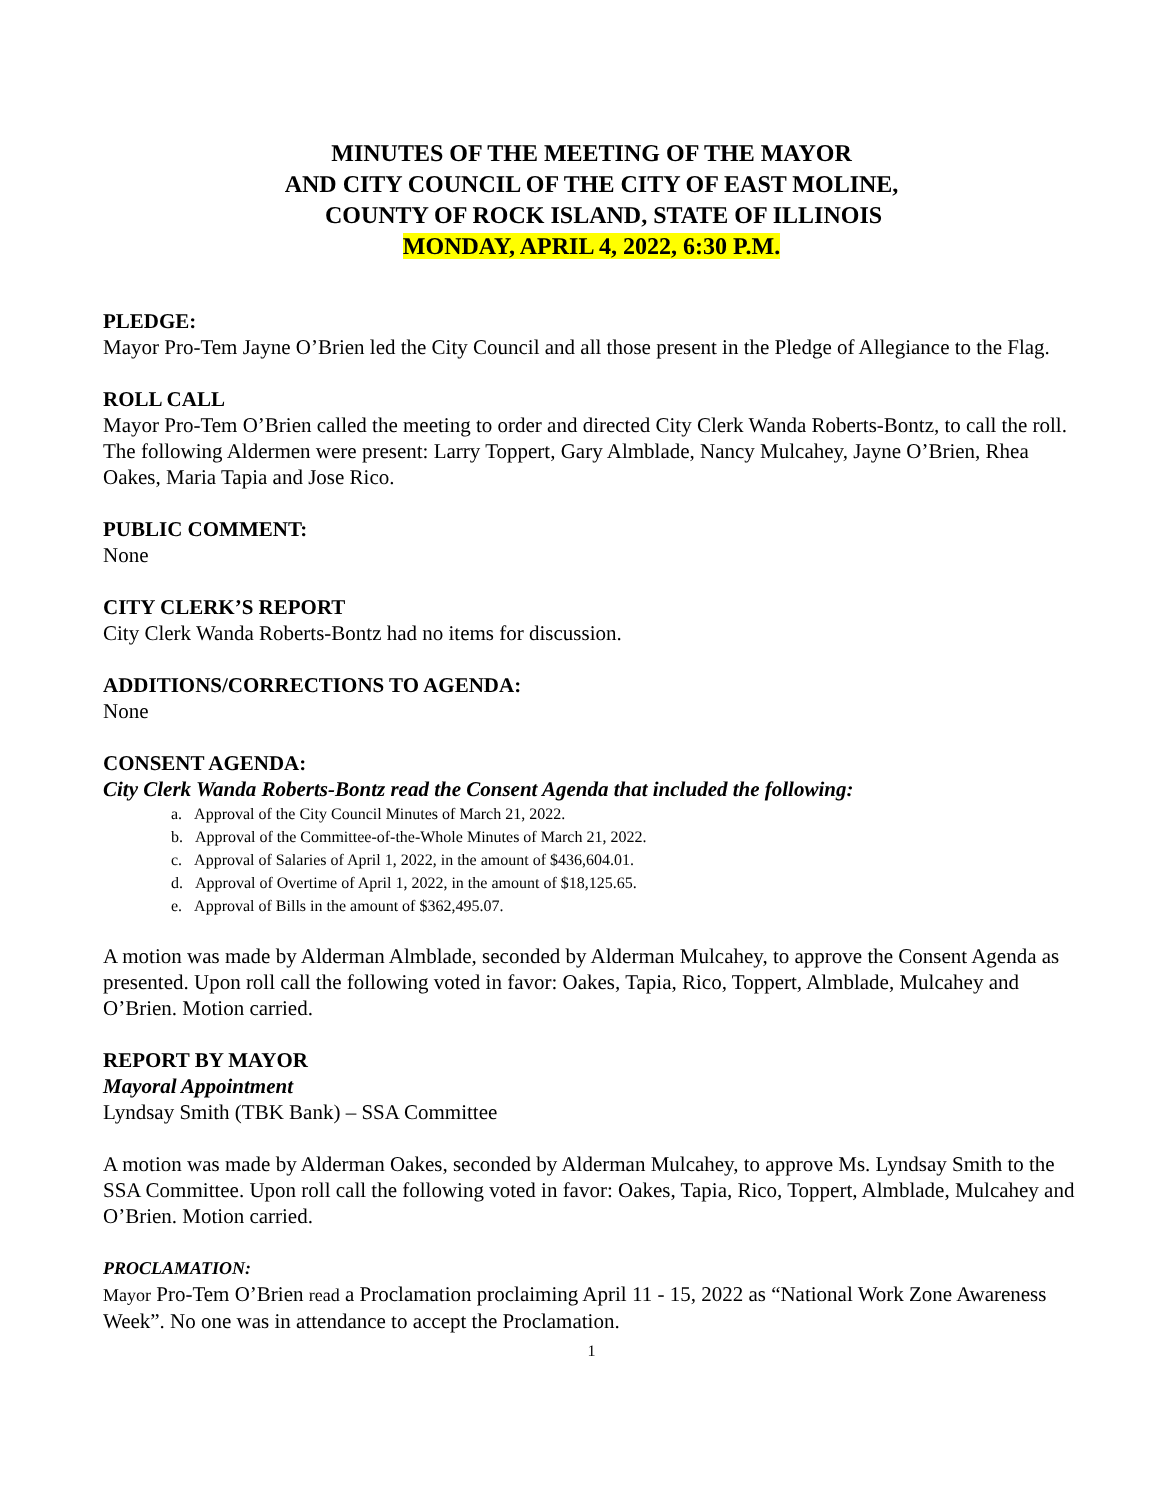MINUTES OF THE MEETING OF THE MAYOR
AND CITY COUNCIL OF THE CITY OF EAST MOLINE,
COUNTY OF ROCK ISLAND, STATE OF ILLINOIS
MONDAY, APRIL 4, 2022, 6:30 P.M.
PLEDGE:
Mayor Pro-Tem Jayne O’Brien led the City Council and all those present in the Pledge of Allegiance to the Flag.
ROLL CALL
Mayor Pro-Tem O’Brien called the meeting to order and directed City Clerk Wanda Roberts-Bontz, to call the roll. The following Aldermen were present: Larry Toppert, Gary Almblade, Nancy Mulcahey, Jayne O’Brien, Rhea Oakes, Maria Tapia and Jose Rico.
PUBLIC COMMENT:
None
CITY CLERK’S REPORT
City Clerk Wanda Roberts-Bontz had no items for discussion.
ADDITIONS/CORRECTIONS TO AGENDA:
None
CONSENT AGENDA:
City Clerk Wanda Roberts-Bontz read the Consent Agenda that included the following:
a. Approval of the City Council Minutes of March 21, 2022.
b. Approval of the Committee-of-the-Whole Minutes of March 21, 2022.
c. Approval of Salaries of April 1, 2022, in the amount of $436,604.01.
d. Approval of Overtime of April 1, 2022, in the amount of $18,125.65.
e. Approval of Bills in the amount of $362,495.07.
A motion was made by Alderman Almblade, seconded by Alderman Mulcahey, to approve the Consent Agenda as presented. Upon roll call the following voted in favor: Oakes, Tapia, Rico, Toppert, Almblade, Mulcahey and O’Brien. Motion carried.
REPORT BY MAYOR
Mayoral Appointment
Lyndsay Smith (TBK Bank) – SSA Committee
A motion was made by Alderman Oakes, seconded by Alderman Mulcahey, to approve Ms. Lyndsay Smith to the SSA Committee. Upon roll call the following voted in favor: Oakes, Tapia, Rico, Toppert, Almblade, Mulcahey and O’Brien. Motion carried.
PROCLAMATION:
Mayor Pro-Tem O’Brien read a Proclamation proclaiming April 11 - 15, 2022 as “National Work Zone Awareness Week”. No one was in attendance to accept the Proclamation.
1